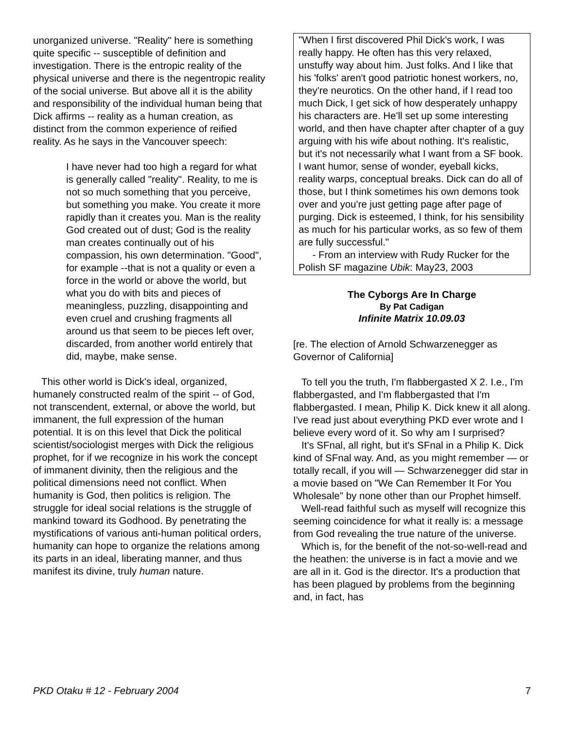unorganized universe. "Reality" here is something quite specific -- susceptible of definition and investigation. There is the entropic reality of the physical universe and there is the negentropic reality of the social universe. But above all it is the ability and responsibility of the individual human being that Dick affirms -- reality as a human creation, as distinct from the common experience of reified reality. As he says in the Vancouver speech:
I have never had too high a regard for what is generally called "reality". Reality, to me is not so much something that you perceive, but something you make. You create it more rapidly than it creates you. Man is the reality God created out of dust; God is the reality man creates continually out of his compassion, his own determination. "Good", for example --that is not a quality or even a force in the world or above the world, but what you do with bits and pieces of meaningless, puzzling, disappointing and even cruel and crushing fragments all around us that seem to be pieces left over, discarded, from another world entirely that did, maybe, make sense.
This other world is Dick's ideal, organized, humanely constructed realm of the spirit -- of God, not transcendent, external, or above the world, but immanent, the full expression of the human potential. It is on this level that Dick the political scientist/sociologist merges with Dick the religious prophet, for if we recognize in his work the concept of immanent divinity, then the religious and the political dimensions need not conflict. When humanity is God, then politics is religion. The struggle for ideal social relations is the struggle of mankind toward its Godhood. By penetrating the mystifications of various anti-human political orders, humanity can hope to organize the relations among its parts in an ideal, liberating manner, and thus manifest its divine, truly human nature.
"When I first discovered Phil Dick's work, I was really happy. He often has this very relaxed, unstuffy way about him. Just folks. And I like that his 'folks' aren't good patriotic honest workers, no, they're neurotics. On the other hand, if I read too much Dick, I get sick of how desperately unhappy his characters are. He'll set up some interesting world, and then have chapter after chapter of a guy arguing with his wife about nothing. It's realistic, but it's not necessarily what I want from a SF book. I want humor, sense of wonder, eyeball kicks, reality warps, conceptual breaks. Dick can do all of those, but I think sometimes his own demons took over and you're just getting page after page of purging. Dick is esteemed, I think, for his sensibility as much for his particular works, as so few of them are fully successful."
- From an interview with Rudy Rucker for the Polish SF magazine Ubik: May23, 2003
The Cyborgs Are In Charge
By Pat Cadigan
Infinite Matrix 10.09.03
[re. The election of Arnold Schwarzenegger as Governor of California]
To tell you the truth, I'm flabbergasted X 2. I.e., I'm flabbergasted, and I'm flabbergasted that I'm flabbergasted. I mean, Philip K. Dick knew it all along. I've read just about everything PKD ever wrote and I believe every word of it. So why am I surprised?
It's SFnal, all right, but it's SFnal in a Philip K. Dick kind of SFnal way. And, as you might remember — or totally recall, if you will — Schwarzenegger did star in a movie based on "We Can Remember It For You Wholesale" by none other than our Prophet himself.
Well-read faithful such as myself will recognize this seeming coincidence for what it really is: a message from God revealing the true nature of the universe.
Which is, for the benefit of the not-so-well-read and the heathen: the universe is in fact a movie and we are all in it. God is the director. It's a production that has been plagued by problems from the beginning and, in fact, has
PKD Otaku # 12 - February 2004 7